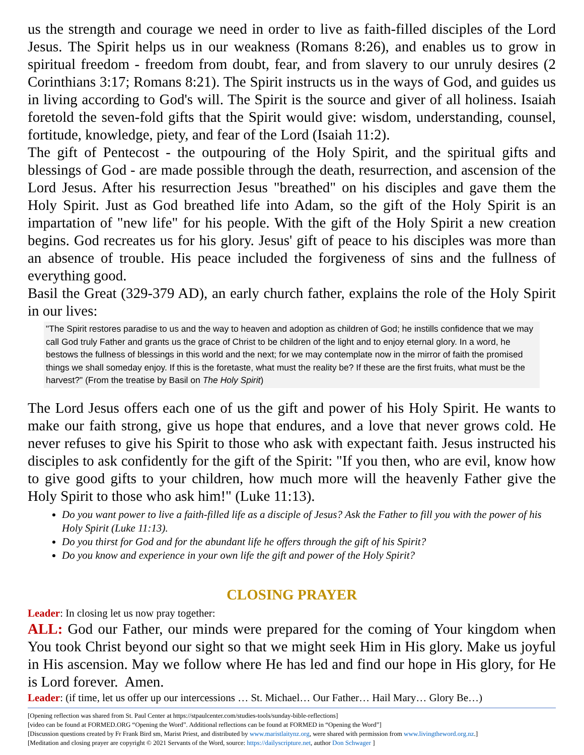us the strength and courage we need in order to live as faith-filled disciples of the Lord Jesus. The Spirit helps us in our weakness (Romans 8:26), and enables us to grow in spiritual freedom - freedom from doubt, fear, and from slavery to our unruly desires (2 Corinthians 3:17; Romans 8:21). The Spirit instructs us in the ways of God, and guides us in living according to God's will. The Spirit is the source and giver of all holiness. Isaiah foretold the seven-fold gifts that the Spirit would give: wisdom, understanding, counsel, fortitude, knowledge, piety, and fear of the Lord (Isaiah 11:2).
The gift of Pentecost - the outpouring of the Holy Spirit, and the spiritual gifts and blessings of God - are made possible through the death, resurrection, and ascension of the Lord Jesus. After his resurrection Jesus "breathed" on his disciples and gave them the Holy Spirit. Just as God breathed life into Adam, so the gift of the Holy Spirit is an impartation of "new life" for his people. With the gift of the Holy Spirit a new creation begins. God recreates us for his glory. Jesus' gift of peace to his disciples was more than an absence of trouble. His peace included the forgiveness of sins and the fullness of everything good.
Basil the Great (329-379 AD), an early church father, explains the role of the Holy Spirit in our lives:
"The Spirit restores paradise to us and the way to heaven and adoption as children of God; he instills confidence that we may call God truly Father and grants us the grace of Christ to be children of the light and to enjoy eternal glory. In a word, he bestows the fullness of blessings in this world and the next; for we may contemplate now in the mirror of faith the promised things we shall someday enjoy. If this is the foretaste, what must the reality be? If these are the first fruits, what must be the harvest?" (From the treatise by Basil on The Holy Spirit)
The Lord Jesus offers each one of us the gift and power of his Holy Spirit. He wants to make our faith strong, give us hope that endures, and a love that never grows cold. He never refuses to give his Spirit to those who ask with expectant faith. Jesus instructed his disciples to ask confidently for the gift of the Spirit: "If you then, who are evil, know how to give good gifts to your children, how much more will the heavenly Father give the Holy Spirit to those who ask him!" (Luke 11:13).
Do you want power to live a faith-filled life as a disciple of Jesus? Ask the Father to fill you with the power of his Holy Spirit (Luke 11:13).
Do you thirst for God and for the abundant life he offers through the gift of his Spirit?
Do you know and experience in your own life the gift and power of the Holy Spirit?
CLOSING PRAYER
Leader: In closing let us now pray together:
ALL: God our Father, our minds were prepared for the coming of Your kingdom when You took Christ beyond our sight so that we might seek Him in His glory. Make us joyful in His ascension. May we follow where He has led and find our hope in His glory, for He is Lord forever. Amen.
Leader: (if time, let us offer up our intercessions … St. Michael… Our Father… Hail Mary… Glory Be…)
[Opening reflection was shared from St. Paul Center at https://stpaulcenter.com/studies-tools/sunday-bible-reflections]
[video can be found at FORMED.ORG “Opening the Word”. Additional reflections can be found at FORMED in “Opening the Word”]
[Discussion questions created by Fr Frank Bird sm, Marist Priest, and distributed by www.maristlaitynz.org, were shared with permission from www.livingtheword.org.nz.]
[Meditation and closing prayer are copyright © 2021 Servants of the Word, source: https://dailyscripture.net, author Don Schwager ]